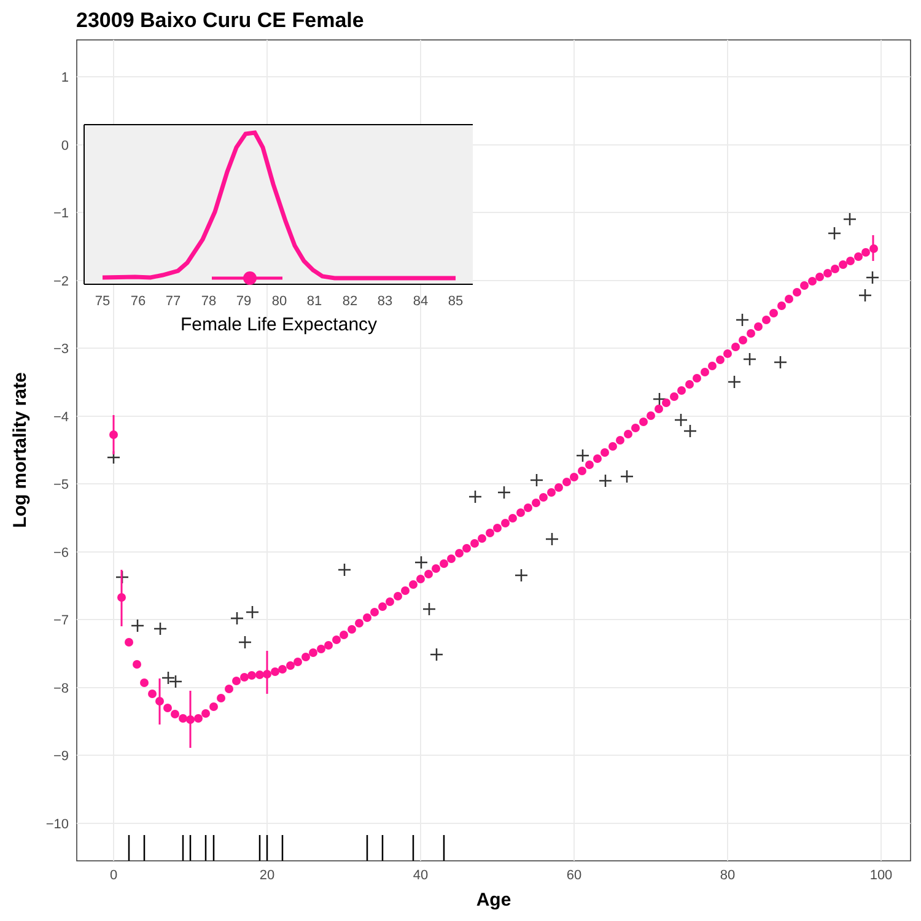23009 Baixo Curu CE Female
1
0
−1
−2
−3
−4
−5
−6
−7
−8
−9
−10
0
20
40
60
80
100
Age
Log mortality rate
75
76
77
78
79
80
81
82
83
84
85
Female Life Expectancy